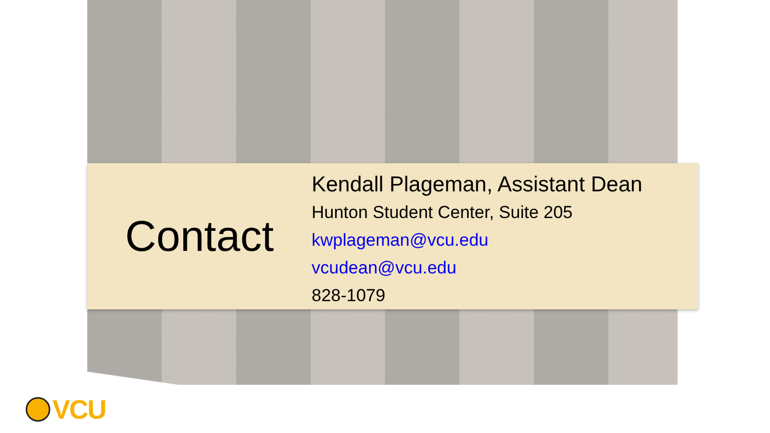Contact
Kendall Plageman, Assistant Dean
Hunton Student Center, Suite 205
kwplageman@vcu.edu
vcudean@vcu.edu
828-1079
VCU